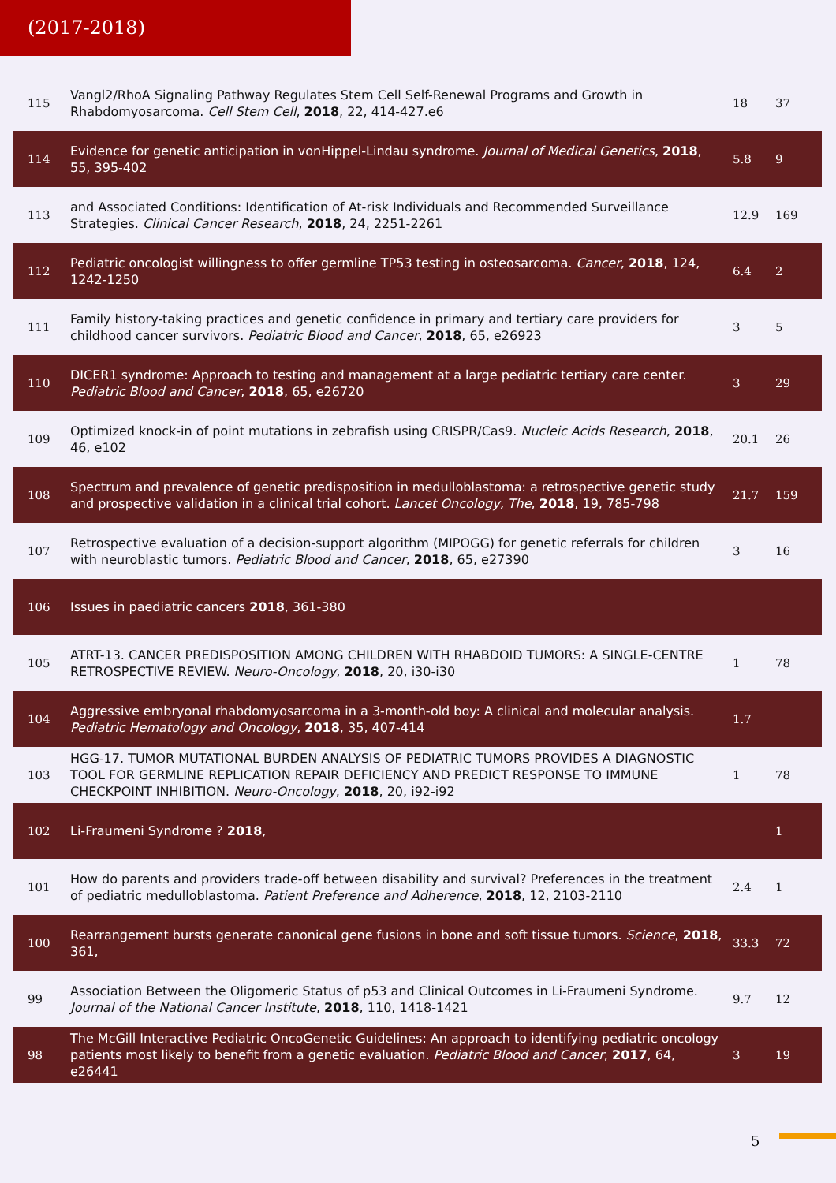(2017-2018)
| 115 | Vangl2/RhoA Signaling Pathway Regulates Stem Cell Self-Renewal Programs and Growth in Rhabdomyosarcoma. Cell Stem Cell , 2018 , 22, 414-427.e6 | 18 | 37 |
| 114 | Evidence for genetic anticipation in vonHippel-Lindau syndrome. Journal of Medical Genetics , 2018 , 55, 395-402 | 5.8 | 9 |
| 113 | and Associated Conditions: Identification of At-risk Individuals and Recommended Surveillance Strategies. Clinical Cancer Research , 2018 , 24, 2251-2261 | 12.9 | 169 |
| 112 | Pediatric oncologist willingness to offer germline TP53 testing in osteosarcoma. Cancer , 2018 , 124, 1242-1250 | 6.4 | 2 |
| 111 | Family history-taking practices and genetic confidence in primary and tertiary care providers for childhood cancer survivors. Pediatric Blood and Cancer , 2018 , 65, e26923 | 3 | 5 |
| 110 | DICER1 syndrome: Approach to testing and management at a large pediatric tertiary care center. Pediatric Blood and Cancer , 2018 , 65, e26720 | 3 | 29 |
| 109 | Optimized knock-in of point mutations in zebrafish using CRISPR/Cas9. Nucleic Acids Research , 2018 , 46, e102 | 20.1 | 26 |
| 108 | Spectrum and prevalence of genetic predisposition in medulloblastoma: a retrospective genetic study and prospective validation in a clinical trial cohort. Lancet Oncology, The , 2018 , 19, 785-798 | 21.7 | 159 |
| 107 | Retrospective evaluation of a decision-support algorithm (MIPOGG) for genetic referrals for children with neuroblastic tumors. Pediatric Blood and Cancer , 2018 , 65, e27390 | 3 | 16 |
| 106 | Issues in paediatric cancers 2018 , 361-380 | | |
| 105 | ATRT-13. CANCER PREDISPOSITION AMONG CHILDREN WITH RHABDOID TUMORS: A SINGLE-CENTRE RETROSPECTIVE REVIEW. Neuro-Oncology , 2018 , 20, i30-i30 | 1 | 78 |
| 104 | Aggressive embryonal rhabdomyosarcoma in a 3-month-old boy: A clinical and molecular analysis. Pediatric Hematology and Oncology , 2018 , 35, 407-414 | 1.7 | |
| 103 | HGG-17. TUMOR MUTATIONAL BURDEN ANALYSIS OF PEDIATRIC TUMORS PROVIDES A DIAGNOSTIC TOOL FOR GERMLINE REPLICATION REPAIR DEFICIENCY AND PREDICT RESPONSE TO IMMUNE CHECKPOINT INHIBITION. Neuro-Oncology , 2018 , 20, i92-i92 | 1 | 78 |
| 102 | Li‑Fraumeni Syndrome ? 2018 , | | 1 |
| 101 | How do parents and providers trade-off between disability and survival? Preferences in the treatment of pediatric medulloblastoma. Patient Preference and Adherence , 2018 , 12, 2103-2110 | 2.4 | 1 |
| 100 | Rearrangement bursts generate canonical gene fusions in bone and soft tissue tumors. Science , 2018 , 361, | 33.3 | 72 |
| 99 | Association Between the Oligomeric Status of p53 and Clinical Outcomes in Li-Fraumeni Syndrome. Journal of the National Cancer Institute , 2018 , 110, 1418-1421 | 9.7 | 12 |
| 98 | The McGill Interactive Pediatric OncoGenetic Guidelines: An approach to identifying pediatric oncology patients most likely to benefit from a genetic evaluation. Pediatric Blood and Cancer , 2017 , 64, e26441 | 3 | 19 |
5